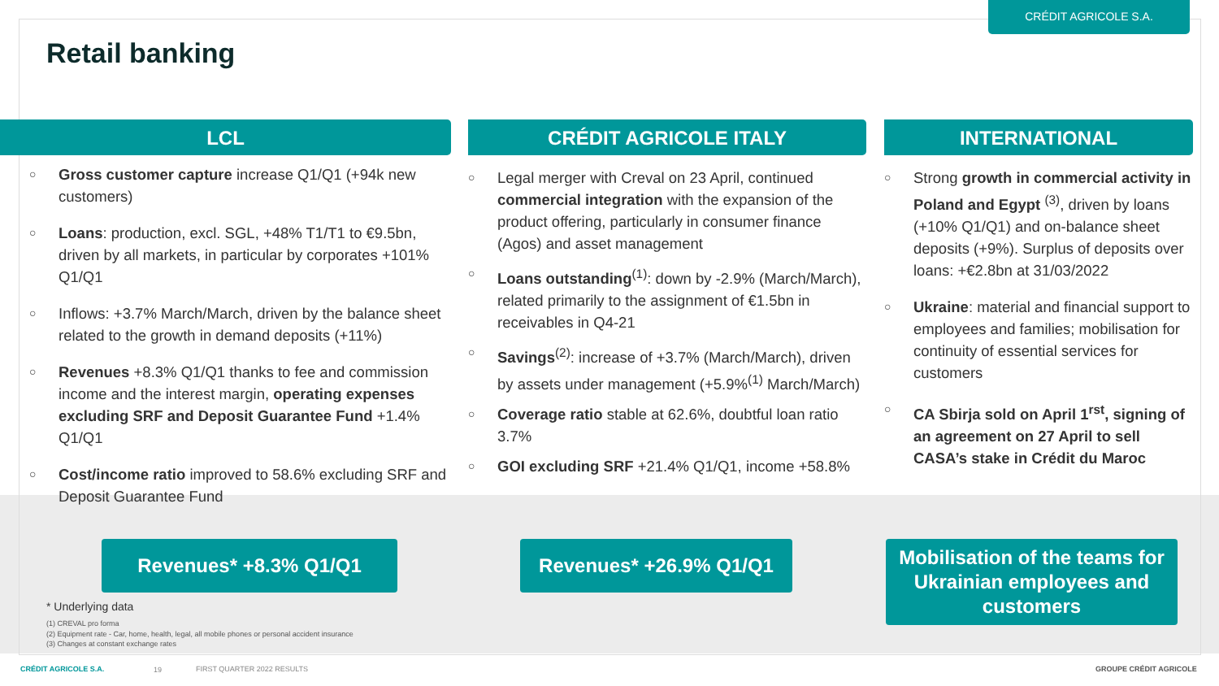CRÉDIT AGRICOLE S.A.
Retail banking
LCL
○ Gross customer capture increase Q1/Q1 (+94k new customers)
○ Loans: production, excl. SGL, +48% T1/T1 to €9.5bn, driven by all markets, in particular by corporates +101% Q1/Q1
○ Inflows: +3.7% March/March, driven by the balance sheet related to the growth in demand deposits (+11%)
○ Revenues +8.3% Q1/Q1 thanks to fee and commission income and the interest margin, operating expenses excluding SRF and Deposit Guarantee Fund +1.4% Q1/Q1
○ Cost/income ratio improved to 58.6% excluding SRF and Deposit Guarantee Fund
CRÉDIT AGRICOLE ITALY
○ Legal merger with Creval on 23 April, continued commercial integration with the expansion of the product offering, particularly in consumer finance (Agos) and asset management
○ Loans outstanding<sup>(1)</sup>: down by -2.9% (March/March), related primarily to the assignment of €1.5bn in receivables in Q4-21
○ Savings<sup>(2)</sup>: increase of +3.7% (March/March), driven by assets under management (+5.9%<sup>(1)</sup> March/March)
○ Coverage ratio stable at 62.6%, doubtful loan ratio 3.7%
○ GOI excluding SRF +21.4% Q1/Q1, income +58.8%
INTERNATIONAL
○ Strong growth in commercial activity in Poland and Egypt <sup>(3)</sup>, driven by loans (+10% Q1/Q1) and on-balance sheet deposits (+9%). Surplus of deposits over loans: +€2.8bn at 31/03/2022
○ Ukraine: material and financial support to employees and families; mobilisation for continuity of essential services for customers
○ CA Sbirja sold on April 1<sup>rst</sup>, signing of an agreement on 27 April to sell CASA’s stake in Crédit du Maroc
Revenues* +8.3% Q1/Q1 Revenues* +26.9% Q1/Q1
Mobilisation of the teams for Ukrainian employees and customers
* Underlying data
(1) CREVAL pro forma
(2) Equipment rate - Car, home, health, legal, all mobile phones or personal accident insurance
(3) Changes at constant exchange rates
CRÉDIT AGRICOLE S.A. 19 FIRST QUARTER 2022 RESULTS GROUPE CRÉDIT AGRICOLE